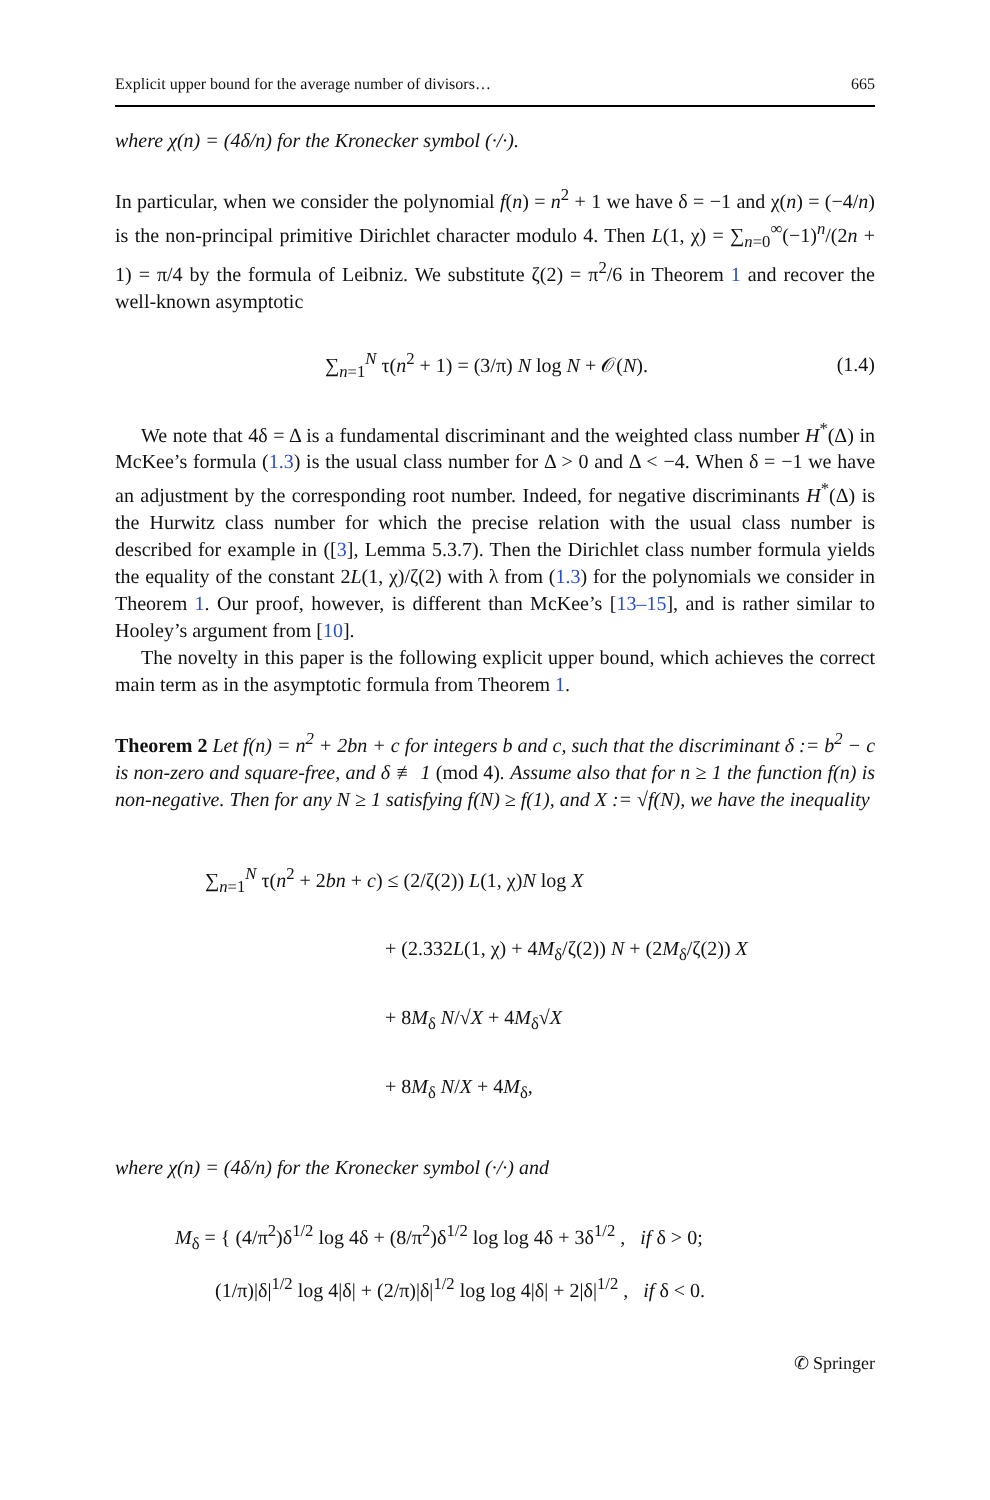Explicit upper bound for the average number of divisors… 665
where χ(n) = (4δ/n) for the Kronecker symbol (·/·).
In particular, when we consider the polynomial f(n) = n<sup>2</sup> + 1 we have δ = −1 and χ(n) = (−4/n) is the non-principal primitive Dirichlet character modulo 4. Then L(1, χ) = ∑<sub>n=0</sub><sup>∞</sup>(−1)<sup>n</sup>/(2n + 1) = π/4 by the formula of Leibniz. We substitute ζ(2) = π<sup>2</sup>/6 in Theorem 1 and recover the well-known asymptotic
∑<sub>n=1</sub><sup>N</sup> τ(n<sup>2</sup> + 1) = (3/π) N log N + 𝒪(N). (1.4)
We note that 4δ = Δ is a fundamental discriminant and the weighted class number H<sup>*</sup>(Δ) in McKee’s formula (1.3) is the usual class number for Δ > 0 and Δ < −4. When δ = −1 we have an adjustment by the corresponding root number. Indeed, for negative discriminants H<sup>*</sup>(Δ) is the Hurwitz class number for which the precise relation with the usual class number is described for example in ([3], Lemma 5.3.7). Then the Dirichlet class number formula yields the equality of the constant 2L(1, χ)/ζ(2) with λ from (1.3) for the polynomials we consider in Theorem 1. Our proof, however, is different than McKee’s [13–15], and is rather similar to Hooley’s argument from [10].
The novelty in this paper is the following explicit upper bound, which achieves the correct main term as in the asymptotic formula from Theorem 1.
Theorem 2 Let f(n) = n<sup>2</sup> + 2bn + c for integers b and c, such that the discriminant δ := b<sup>2</sup> − c is non-zero and square-free, and δ ≢ 1 (mod 4). Assume also that for n ≥ 1 the function f(n) is non-negative. Then for any N ≥ 1 satisfying f(N) ≥ f(1), and X := √f(N), we have the inequality
∑<sub>n=1</sub><sup>N</sup> τ(n<sup>2</sup> + 2bn + c) ≤ (2/ζ(2)) L(1, χ)N log X
+ (2.332L(1, χ) + 4M<sub>δ</sub>/ζ(2)) N + (2M<sub>δ</sub>/ζ(2)) X
+ 8M<sub>δ</sub> N/√X + 4M<sub>δ</sub>√X
+ 8M<sub>δ</sub> N/X + 4M<sub>δ</sub>,
where χ(n) = (4δ/n) for the Kronecker symbol (·/·) and
M<sub>δ</sub> = { (4/π<sup>2</sup>)δ<sup>1/2</sup> log 4δ + (8/π<sup>2</sup>)δ<sup>1/2</sup> log log 4δ + 3δ<sup>1/2</sup> , if δ > 0;
(1/π)|δ|<sup>1/2</sup> log 4|δ| + (2/π)|δ|<sup>1/2</sup> log log 4|δ| + 2|δ|<sup>1/2</sup> , if δ < 0.
✆ Springer